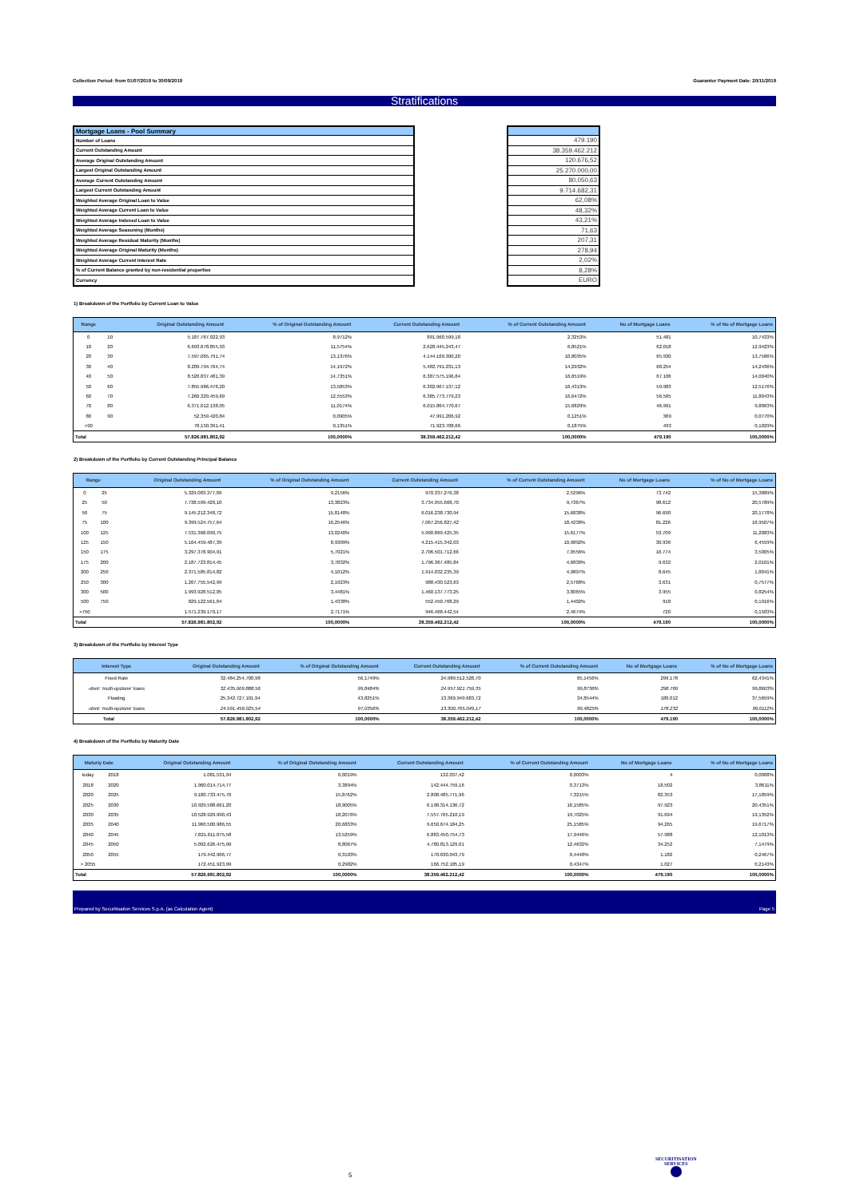Collection Period: from 01/07/2019 to 30/09/2019 Guarantor Payment Date: 20/11/2019
Stratifications
| Mortgage Loans - Pool Summary |
| --- |
| Number of Loans |
| Current Outstanding Amount |
| Average Original Outstanding Amount |
| Largest Original Outstanding Amount |
| Average Current Outstanding Amount |
| Largest Current Outstanding Amount |
| Weighted Average Original Loan to Value |
| Weighted Average Current Loan to Value |
| Weighted Average Indexed Loan to Value |
| Weighted Average Seasoning (Months) |
| Weighted Average Residual Maturity (Months) |
| Weighted Average Original Maturity (Months) |
| Weighted Average Current Interest Rate |
| % of Current Balance granted by non-residential properties |
| Currency |
| 479.190 |
| 38.359.462.212 |
| 120.676,52 |
| 25.270.000,00 |
| 80.050,63 |
| 9.714.682,31 |
| 62,08% |
| 48,32% |
| 43,21% |
| 71,63 |
| 207,31 |
| 278,94 |
| 2,02% |
| 8,28% |
| EURO |
1) Breakdown of the Portfolio by Current Loan to Value
| Range | | Original Outstanding Amount | % of Original Outstanding Amount | Current Outstanding Amount | % of Current Outstanding Amount | No of Mortgage Loans | % of No of Mortgage Loans |
| --- | --- | --- | --- | --- | --- | --- | --- |
| 0 | 10 | 5.187.767.022,93 | 8,9712% | 891.960.599,18 | 2,3253% | 51.481 | 10,7433% |
| 10 | 20 | 6.693.678.855,93 | 11,5754% | 2.628.445.243,47 | 6,8521% | 62.018 | 12,9423% |
| 20 | 30 | 7.597.065.791,74 | 13,1376% | 4.144.169.390,20 | 10,8035% | 65.930 | 13,7586% |
| 30 | 40 | 8.209.794.764,74 | 14,1972% | 5.482.791.231,13 | 14,2932% | 68.254 | 14,2436% |
| 40 | 50 | 8.520.837.481,39 | 14,7351% | 6.387.575.196,84 | 16,6519% | 67.106 | 14,0040% |
| 50 | 60 | 7.855.986.476,20 | 13,5853% | 6.302.967.137,12 | 16,4313% | 59.983 | 12,5176% |
| 60 | 70 | 7.260.329.459,69 | 12,5553% | 6.385.773.779,23 | 16,6472% | 56.565 | 11,8043% |
| 70 | 80 | 6.371.012.138,05 | 11,0174% | 6.015.864.770,67 | 15,6829% | 46.991 | 9,8063% |
| 80 | 90 | 52.359.420,84 | 0,0905% | 47.991.206,92 | 0,1251% | 369 | 0,0770% |
| >90 | | 78.150.391,41 | 0,1351% | 71.923.708,66 | 0,1875% | 493 | 0,1029% |
| Total | | 57.826.981.802,92 | 100,0000% | 38.359.462.212,42 | 100,0000% | 479.190 | 100,0000% |
2) Breakdown of the Portfolio by Current Outstanding Principal Balance
| Range | | Original Outstanding Amount | % of Original Outstanding Amount | Current Outstanding Amount | % of Current Outstanding Amount | No of Mortgage Loans | % of No of Mortgage Loans |
| --- | --- | --- | --- | --- | --- | --- | --- |
| 0 | 25 | 5.329.083.377,09 | 9,2156% | 970.337.276,38 | 2,5296% | 73.742 | 15,3889% |
| 25 | 50 | 7.738.599.420,10 | 13,3823% | 3.734.955.668,70 | 9,7367% | 98.612 | 20,5789% |
| 50 | 75 | 9.145.212.348,72 | 15,8148% | 6.016.238.730,94 | 15,6838% | 96.690 | 20,1778% |
| 75 | 100 | 9.399.524.757,64 | 16,2546% | 7.067.256.827,42 | 18,4238% | 81.226 | 16,9507% |
| 100 | 125 | 7.531.368.090,75 | 13,0240% | 5.990.869.425,35 | 15,6177% | 53.709 | 11,2083% |
| 125 | 150 | 5.164.459.487,39 | 8,9309% | 4.215.415.342,03 | 10,9892% | 30.936 | 6,4559% |
| 150 | 175 | 3.297.378.904,91 | 5,7021% | 2.706.501.712,66 | 7,0556% | 16.774 | 3,5005% |
| 175 | 200 | 2.187.723.814,45 | 3,7832% | 1.796.367.485,84 | 4,6830% | 9.632 | 2,0101% |
| 200 | 250 | 2.371.585.814,82 | 4,1012% | 1.914.032.235,39 | 4,9897% | 8.645 | 1,8041% |
| 250 | 300 | 1.267.755.542,99 | 2,1923% | 988.430.523,63 | 2,5768% | 3.631 | 0,7577% |
| 300 | 500 | 1.993.928.512,05 | 3,4481% | 1.460.137.773,25 | 3,8065% | 3.955 | 0,8254% |
| 500 | 750 | 829.122.561,84 | 1,4338% | 552.450.768,29 | 1,4402% | 918 | 0,1916% |
| >750 | | 1.571.239.170,17 | 2,7171% | 946.468.442,54 | 2,4674% | 720 | 0,1503% |
| Total | | 57.826.981.802,92 | 100,0000% | 38.359.462.212,42 | 100,0000% | 479.190 | 100,0000% |
3) Breakdown of the Portfolio by Interest Type
| Interest Type | | Original Outstanding Amount | % of Original Outstanding Amount | Current Outstanding Amount | % of Current Outstanding Amount | No of Mortgage Loans | % of No of Mortgage Loans |
| --- | --- | --- | --- | --- | --- | --- | --- |
| Fixed Rate | | 32.484.254.700,98 | 56,1749% | 24.989.512.528,70 | 65,1456% | 299.178 | 62,4341% |
| -dont: 'multi-opzione' loans | | 32.435.009.888,56 | 99,8484% | 24.957.921.759,35 | 99,8736% | 298.760 | 99,8603% |
| Floating | | 25.342.727.101,94 | 43,8251% | 13.369.949.683,72 | 34,8544% | 180.012 | 37,5659% |
| -dont: 'multi-opzione' loans | | 24.591.456.025,54 | 97,0356% | 13.300.765.049,17 | 99,4825% | 178.232 | 99,0112% |
| Total | | 57.826.981.802,92 | 100,0000% | 38.359.462.212,42 | 100,0000% | 479.190 | 100,0000% |
4) Breakdown of the Portfolio by Maturity Date
| Maturiy Date | | Original Outstanding Amount | % of Original Outstanding Amount | Current Outstanding Amount | % of Current Outstanding Amount | No of Mortgage Loans | % of No of Mortgage Loans |
| --- | --- | --- | --- | --- | --- | --- | --- |
| today | 2018 | 1.081.531,94 | 0,0019% | 132.037,42 | 0,0003% | 4 | 0,0008% |
| 2018 | 2020 | 1.960.014.714,77 | 3,3894% | 142.444.759,16 | 0,3713% | 18.502 | 3,8611% |
| 2020 | 2025 | 9.180.733.475,70 | 15,8762% | 2.808.485.771,96 | 7,3215% | 82.353 | 17,1859% |
| 2025 | 2030 | 10.929.588.661,20 | 18,9005% | 6.198.314.136,72 | 16,1585% | 97.923 | 20,4351% |
| 2030 | 2035 | 10.528.929.990,43 | 18,2076% | 7.557.765.210,19 | 19,7025% | 91.694 | 19,1352% |
| 2035 | 2040 | 11.960.500.986,55 | 20,6833% | 9.650.674.184,25 | 25,1585% | 94.265 | 19,6717% |
| 2040 | 2045 | 7.821.611.075,58 | 13,5259% | 6.883.450.754,73 | 17,9446% | 57.988 | 12,1013% |
| 2045 | 2050 | 5.092.626.475,99 | 8,8067% | 4.780.813.129,01 | 12,4632% | 34.252 | 7,1479% |
| 2050 | 2055 | 179.442.966,77 | 0,3103% | 170.630.043,79 | 0,4448% | 1.182 | 0,2467% |
| > 2055 | | 172.451.923,99 | 0,2982% | 166.752.185,19 | 0,4347% | 1.027 | 0,2143% |
| Total | | 57.826.981.802,92 | 100,0000% | 38.359.462.212,42 | 100,0000% | 479.190 | 100,0000% |
Prepared by Securitisation Services S.p.A. (as Calculation Agent) Page 5
5
SECURITISATION
SERVICES